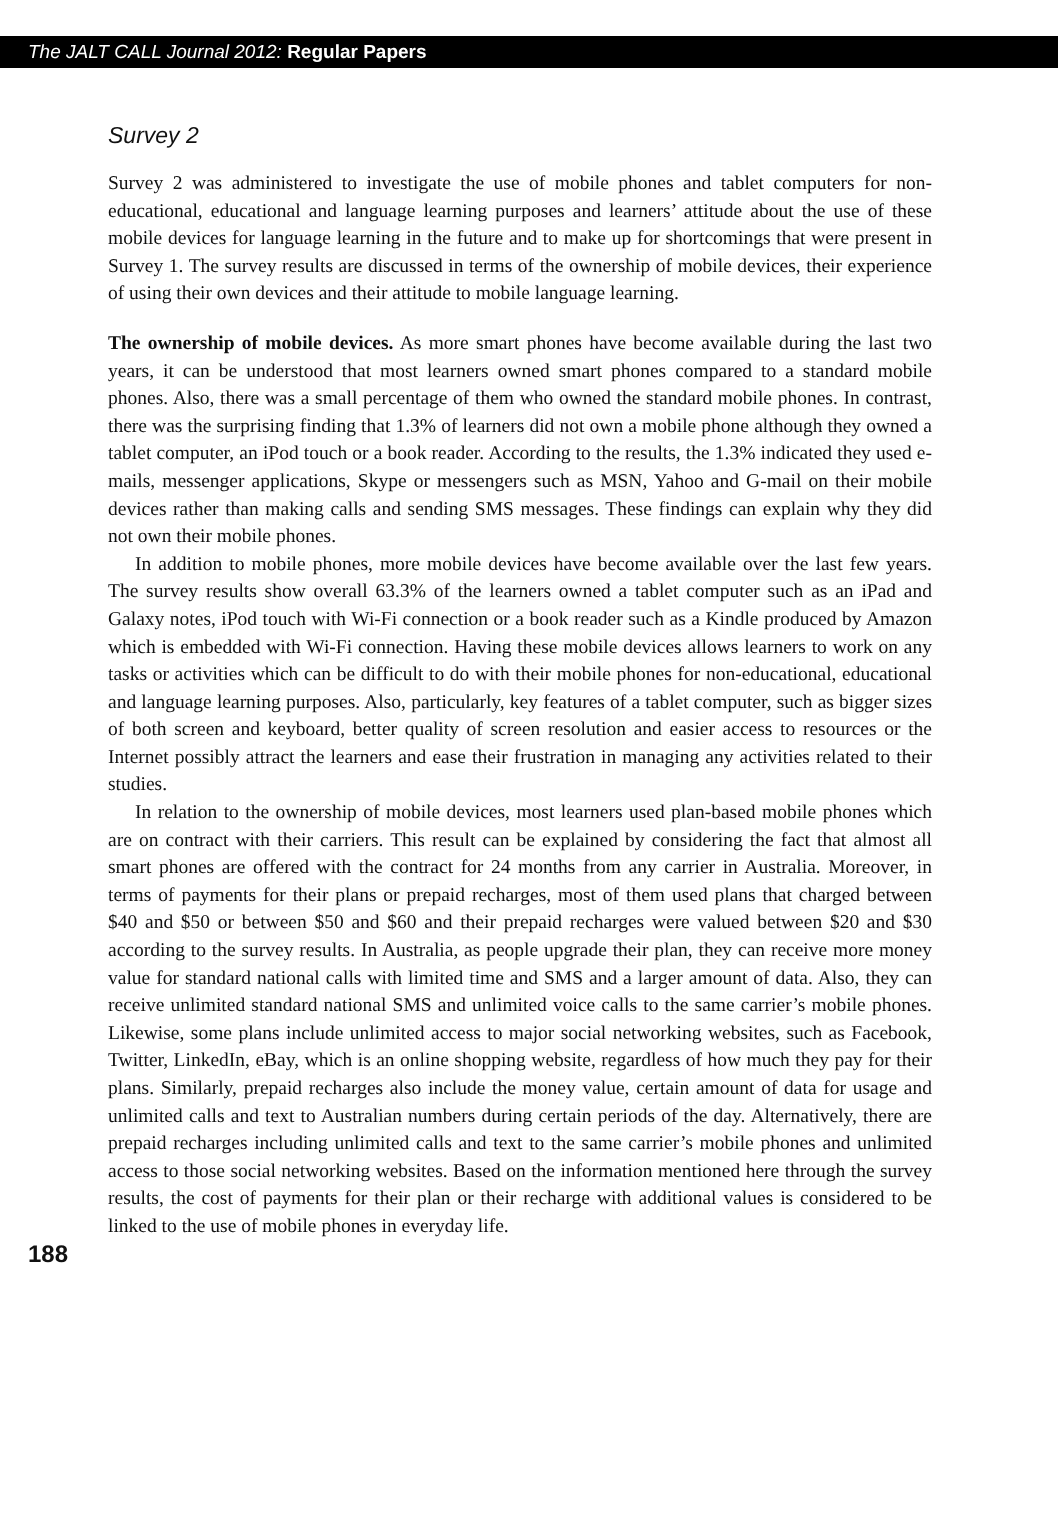The JALT CALL Journal 2012: Regular Papers
Survey 2
Survey 2 was administered to investigate the use of mobile phones and tablet computers for non-educational, educational and language learning purposes and learners’ attitude about the use of these mobile devices for language learning in the future and to make up for shortcomings that were present in Survey 1. The survey results are discussed in terms of the ownership of mobile devices, their experience of using their own devices and their attitude to mobile language learning.
The ownership of mobile devices. As more smart phones have become available during the last two years, it can be understood that most learners owned smart phones compared to a standard mobile phones. Also, there was a small percentage of them who owned the standard mobile phones. In contrast, there was the surprising finding that 1.3% of learners did not own a mobile phone although they owned a tablet computer, an iPod touch or a book reader. According to the results, the 1.3% indicated they used e-mails, messenger applications, Skype or messengers such as MSN, Yahoo and G-mail on their mobile devices rather than making calls and sending SMS messages. These findings can explain why they did not own their mobile phones.
In addition to mobile phones, more mobile devices have become available over the last few years. The survey results show overall 63.3% of the learners owned a tablet computer such as an iPad and Galaxy notes, iPod touch with Wi-Fi connection or a book reader such as a Kindle produced by Amazon which is embedded with Wi-Fi connection. Having these mobile devices allows learners to work on any tasks or activities which can be difficult to do with their mobile phones for non-educational, educational and language learning purposes. Also, particularly, key features of a tablet computer, such as bigger sizes of both screen and keyboard, better quality of screen resolution and easier access to resources or the Internet possibly attract the learners and ease their frustration in managing any activities related to their studies.
In relation to the ownership of mobile devices, most learners used plan-based mobile phones which are on contract with their carriers. This result can be explained by considering the fact that almost all smart phones are offered with the contract for 24 months from any carrier in Australia. Moreover, in terms of payments for their plans or prepaid recharges, most of them used plans that charged between $40 and $50 or between $50 and $60 and their prepaid recharges were valued between $20 and $30 according to the survey results. In Australia, as people upgrade their plan, they can receive more money value for standard national calls with limited time and SMS and a larger amount of data. Also, they can receive unlimited standard national SMS and unlimited voice calls to the same carrier’s mobile phones. Likewise, some plans include unlimited access to major social networking websites, such as Facebook, Twitter, LinkedIn, eBay, which is an online shopping website, regardless of how much they pay for their plans. Similarly, prepaid recharges also include the money value, certain amount of data for usage and unlimited calls and text to Australian numbers during certain periods of the day. Alternatively, there are prepaid recharges including unlimited calls and text to the same carrier’s mobile phones and unlimited access to those social networking websites. Based on the information mentioned here through the survey results, the cost of payments for their plan or their recharge with additional values is considered to be linked to the use of mobile phones in everyday life.
188